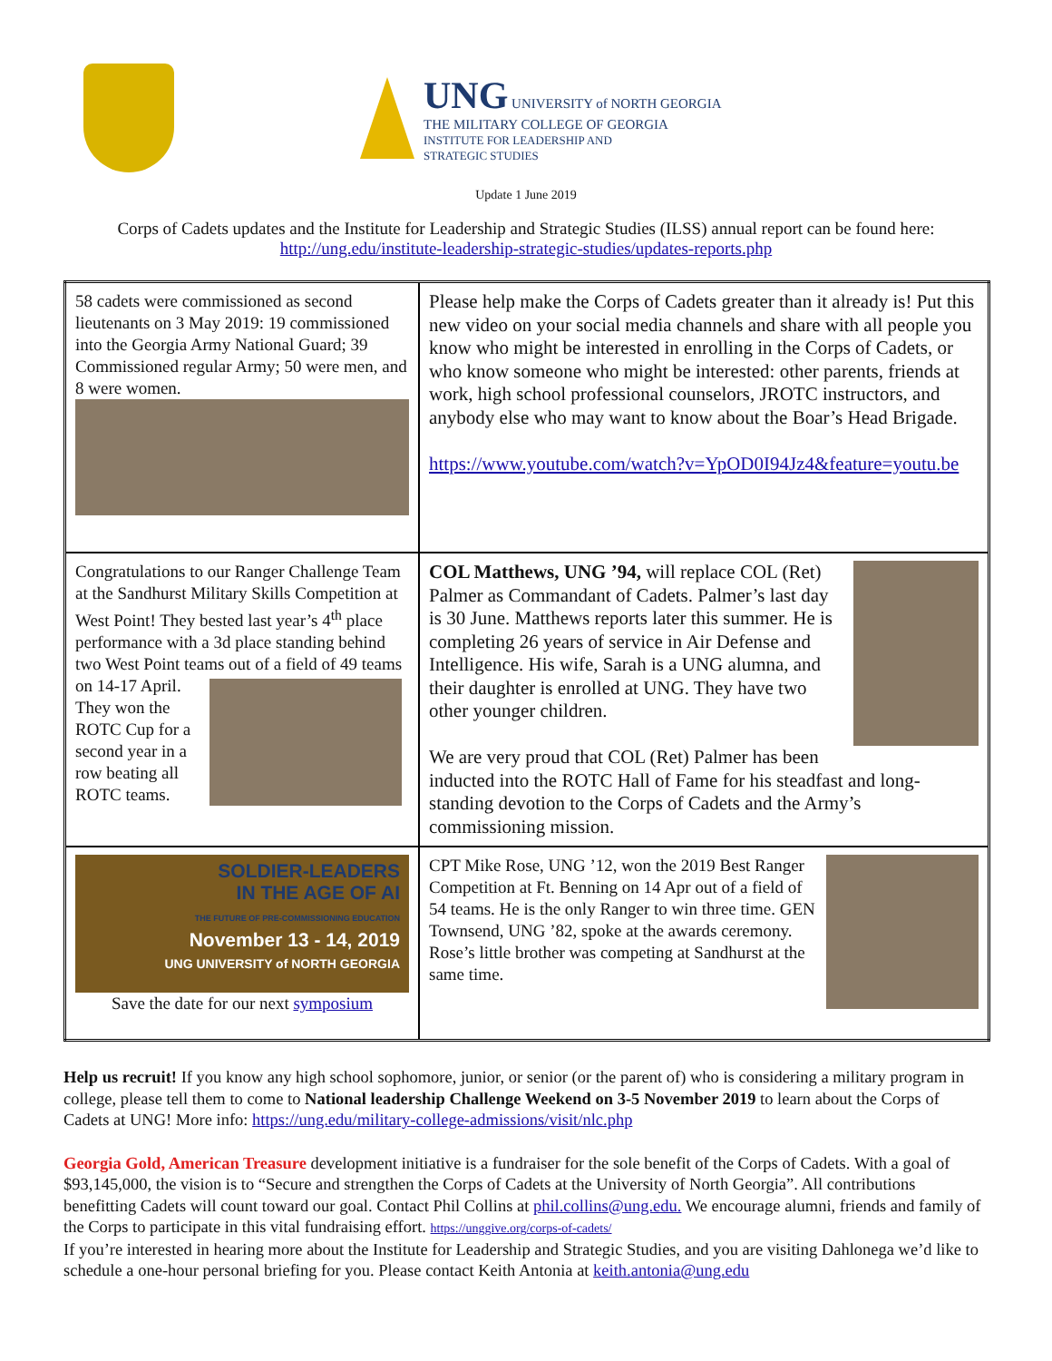UNG UNIVERSITY of NORTH GEORGIA
THE MILITARY COLLEGE OF GEORGIA
INSTITUTE FOR LEADERSHIP AND
STRATEGIC STUDIES
Update 1 June 2019
Corps of Cadets updates and the Institute for Leadership and Strategic Studies (ILSS) annual report can be found here:
http://ung.edu/institute-leadership-strategic-studies/updates-reports.php
| 58 cadets were commissioned as second lieutenants on 3 May 2019: 19 commissioned into the Georgia Army National Guard; 39 Commissioned regular Army; 50 were men, and 8 were women. | Please help make the Corps of Cadets greater than it already is! Put this new video on your social media channels and share with all people you know who might be interested in enrolling in the Corps of Cadets, or who know someone who might be interested: other parents, friends at work, high school professional counselors, JROTC instructors, and anybody else who may want to know about the Boar’s Head Brigade. https://www.youtube.com/watch?v=YpOD0I94Jz4&feature=youtu.be |
| Congratulations to our Ranger Challenge Team at the Sandhurst Military Skills Competition at West Point! They bested last year’s 4<sup>th</sup> place performance with a 3d place standing behind two West Point teams out of a field of 49 teams on 14-17 April. They won the ROTC Cup for a second year in a row beating all ROTC teams. | COL Matthews, UNG ’94, will replace COL (Ret) Palmer as Commandant of Cadets. Palmer’s last day is 30 June. Matthews reports later this summer. He is completing 26 years of service in Air Defense and Intelligence. His wife, Sarah is a UNG alumna, and their daughter is enrolled at UNG. They have two other younger children. We are very proud that COL (Ret) Palmer has been inducted into the ROTC Hall of Fame for his steadfast and long-standing devotion to the Corps of Cadets and the Army’s commissioning mission. |
| SOLDIER-LEADERS IN THE AGE OF AI THE FUTURE OF PRE-COMMISSIONING EDUCATION November 13 - 14, 2019 UNG UNIVERSITY of NORTH GEORGIA Save the date for our next symposium | CPT Mike Rose, UNG ’12, won the 2019 Best Ranger Competition at Ft. Benning on 14 Apr out of a field of 54 teams. He is the only Ranger to win three time. GEN Townsend, UNG ’82, spoke at the awards ceremony. Rose’s little brother was competing at Sandhurst at the same time. |
Help us recruit! If you know any high school sophomore, junior, or senior (or the parent of) who is considering a military program in college, please tell them to come to National leadership Challenge Weekend on 3-5 November 2019 to learn about the Corps of Cadets at UNG! More info: https://ung.edu/military-college-admissions/visit/nlc.php
Georgia Gold, American Treasure development initiative is a fundraiser for the sole benefit of the Corps of Cadets. With a goal of $93,145,000, the vision is to “Secure and strengthen the Corps of Cadets at the University of North Georgia”. All contributions benefitting Cadets will count toward our goal. Contact Phil Collins at phil.collins@ung.edu. We encourage alumni, friends and family of the Corps to participate in this vital fundraising effort. https://unggive.org/corps-of-cadets/
If you’re interested in hearing more about the Institute for Leadership and Strategic Studies, and you are visiting Dahlonega we’d like to schedule a one-hour personal briefing for you. Please contact Keith Antonia at keith.antonia@ung.edu